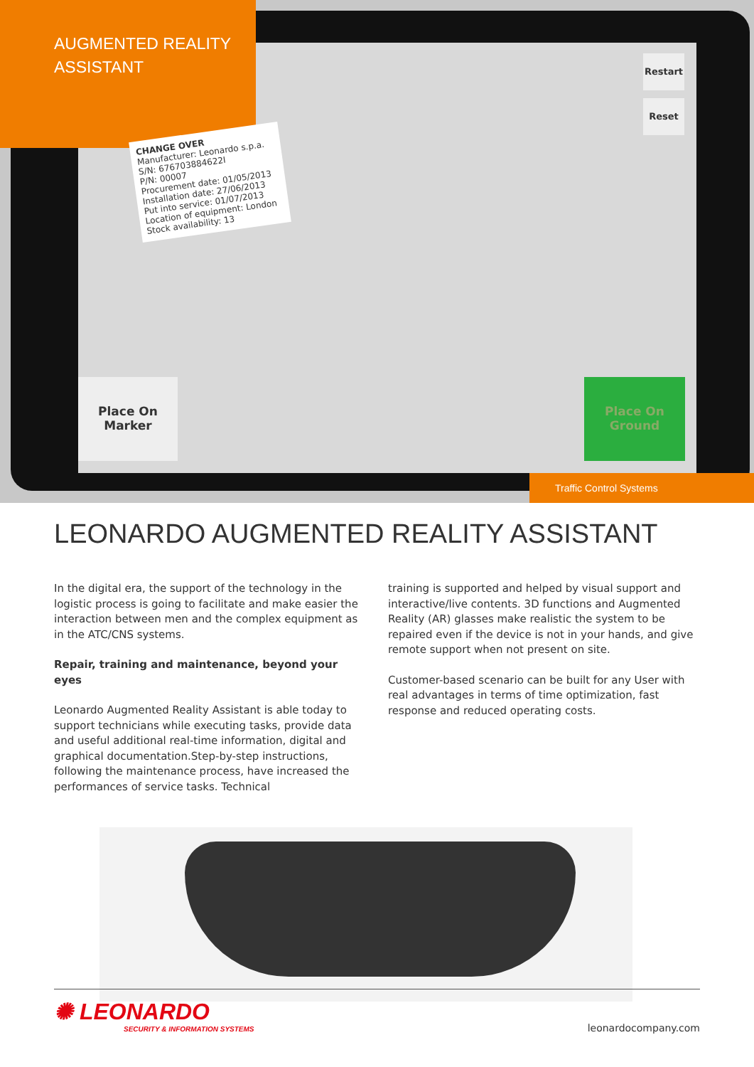AUGMENTED REALITY
ASSISTANT
CHANGE OVER
Manufacturer: Leonardo s.p.a.
S/N: 676703884622I
P/N: 00007
Procurement date: 01/05/2013
Installation date: 27/06/2013
Put into service: 01/07/2013
Location of equipment: London
Stock availability: 13
Place On
Marker
Place On
Ground
Restart
Reset
Traffic Control Systems
LEONARDO AUGMENTED REALITY ASSISTANT
In the digital era, the support of the technology in the logistic process is going to facilitate and make easier the interaction between men and the complex equipment as in the ATC/CNS systems.
Repair, training and maintenance, beyond your eyes
Leonardo Augmented Reality Assistant is able today to support technicians while executing tasks, provide data and useful additional real-time information, digital and graphical documentation.Step-by-step instructions, following the maintenance process, have increased the performances of service tasks. Technical
training is supported and helped by visual support and interactive/live contents. 3D functions and Augmented Reality (AR) glasses make realistic the system to be repaired even if the device is not in your hands, and give remote support when not present on site.
Customer-based scenario can be built for any User with real advantages in terms of time optimization, fast response and reduced operating costs.
✺ LEONARDO
SECURITY & INFORMATION SYSTEMS
leonardocompany.com